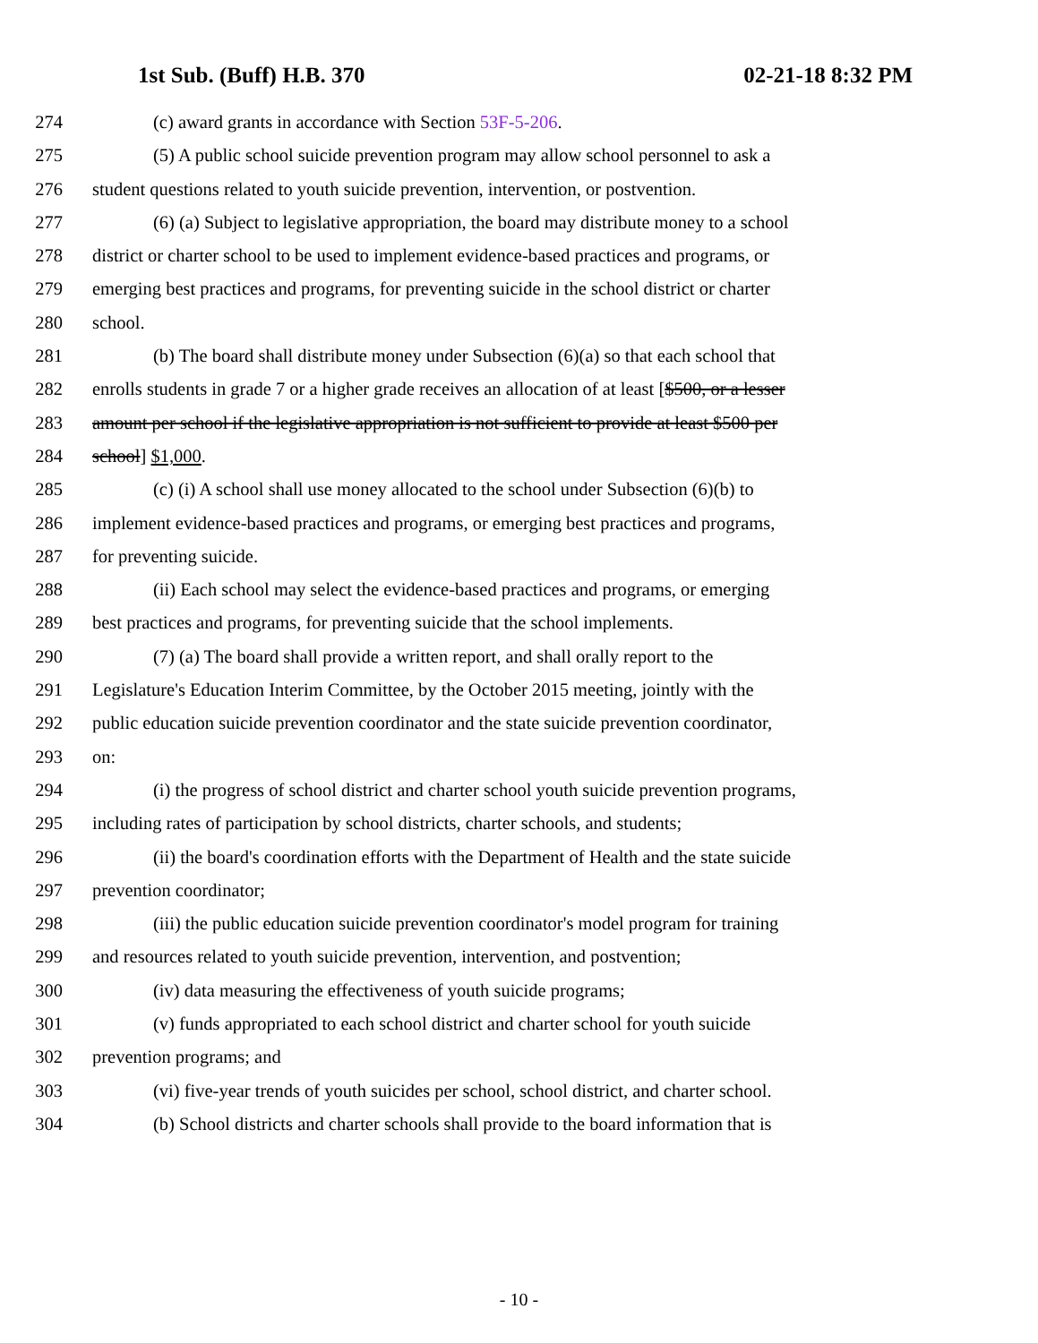1st Sub. (Buff) H.B. 370 02-21-18 8:32 PM
274 (c) award grants in accordance with Section 53F-5-206.
275 (5) A public school suicide prevention program may allow school personnel to ask a
276 student questions related to youth suicide prevention, intervention, or postvention.
277 (6) (a) Subject to legislative appropriation, the board may distribute money to a school
278 district or charter school to be used to implement evidence-based practices and programs, or
279 emerging best practices and programs, for preventing suicide in the school district or charter
280 school.
281 (b) The board shall distribute money under Subsection (6)(a) so that each school that
282 enrolls students in grade 7 or a higher grade receives an allocation of at least [$500, or a lesser
283 amount per school if the legislative appropriation is not sufficient to provide at least $500 per
284 school] $1,000.
285 (c) (i) A school shall use money allocated to the school under Subsection (6)(b) to
286 implement evidence-based practices and programs, or emerging best practices and programs,
287 for preventing suicide.
288 (ii) Each school may select the evidence-based practices and programs, or emerging
289 best practices and programs, for preventing suicide that the school implements.
290 (7) (a) The board shall provide a written report, and shall orally report to the
291 Legislature's Education Interim Committee, by the October 2015 meeting, jointly with the
292 public education suicide prevention coordinator and the state suicide prevention coordinator,
293 on:
294 (i) the progress of school district and charter school youth suicide prevention programs,
295 including rates of participation by school districts, charter schools, and students;
296 (ii) the board's coordination efforts with the Department of Health and the state suicide
297 prevention coordinator;
298 (iii) the public education suicide prevention coordinator's model program for training
299 and resources related to youth suicide prevention, intervention, and postvention;
300 (iv) data measuring the effectiveness of youth suicide programs;
301 (v) funds appropriated to each school district and charter school for youth suicide
302 prevention programs; and
303 (vi) five-year trends of youth suicides per school, school district, and charter school.
304 (b) School districts and charter schools shall provide to the board information that is
- 10 -